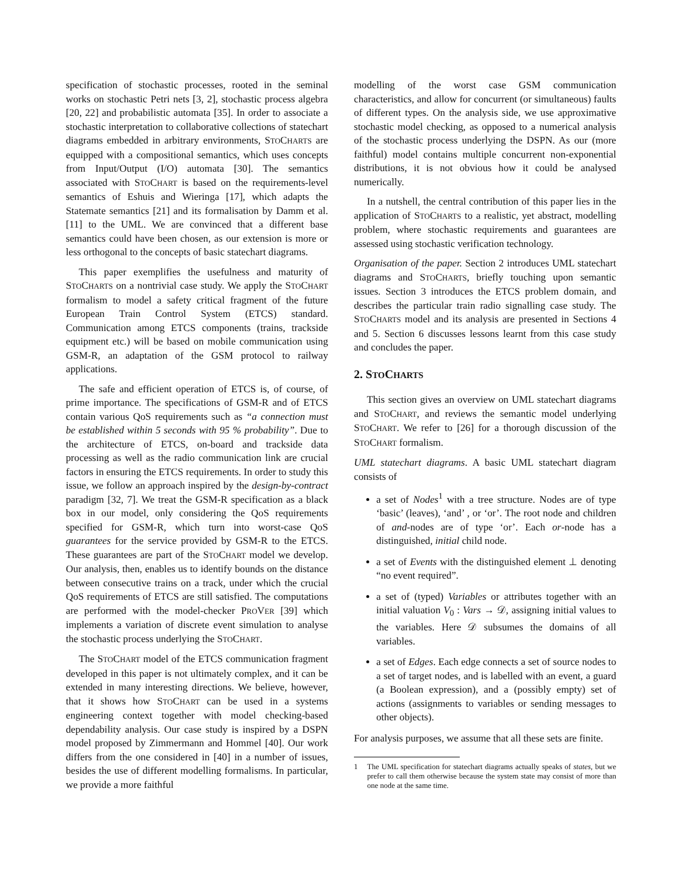specification of stochastic processes, rooted in the seminal works on stochastic Petri nets [3, 2], stochastic process algebra [20, 22] and probabilistic automata [35]. In order to associate a stochastic interpretation to collaborative collections of statechart diagrams embedded in arbitrary environments, STOCHARTS are equipped with a compositional semantics, which uses concepts from Input/Output (I/O) automata [30]. The semantics associated with STOCHART is based on the requirements-level semantics of Eshuis and Wieringa [17], which adapts the Statemate semantics [21] and its formalisation by Damm et al. [11] to the UML. We are convinced that a different base semantics could have been chosen, as our extension is more or less orthogonal to the concepts of basic statechart diagrams.
This paper exemplifies the usefulness and maturity of STOCHARTS on a nontrivial case study. We apply the STOCHART formalism to model a safety critical fragment of the future European Train Control System (ETCS) standard. Communication among ETCS components (trains, trackside equipment etc.) will be based on mobile communication using GSM-R, an adaptation of the GSM protocol to railway applications.
The safe and efficient operation of ETCS is, of course, of prime importance. The specifications of GSM-R and of ETCS contain various QoS requirements such as “a connection must be established within 5 seconds with 95 % probability”. Due to the architecture of ETCS, on-board and trackside data processing as well as the radio communication link are crucial factors in ensuring the ETCS requirements. In order to study this issue, we follow an approach inspired by the design-by-contract paradigm [32, 7]. We treat the GSM-R specification as a black box in our model, only considering the QoS requirements specified for GSM-R, which turn into worst-case QoS guarantees for the service provided by GSM-R to the ETCS. These guarantees are part of the STOCHART model we develop. Our analysis, then, enables us to identify bounds on the distance between consecutive trains on a track, under which the crucial QoS requirements of ETCS are still satisfied. The computations are performed with the model-checker PROVER [39] which implements a variation of discrete event simulation to analyse the stochastic process underlying the STOCHART.
The STOCHART model of the ETCS communication fragment developed in this paper is not ultimately complex, and it can be extended in many interesting directions. We believe, however, that it shows how STOCHART can be used in a systems engineering context together with model checking-based dependability analysis. Our case study is inspired by a DSPN model proposed by Zimmermann and Hommel [40]. Our work differs from the one considered in [40] in a number of issues, besides the use of different modelling formalisms. In particular, we provide a more faithful
modelling of the worst case GSM communication characteristics, and allow for concurrent (or simultaneous) faults of different types. On the analysis side, we use approximative stochastic model checking, as opposed to a numerical analysis of the stochastic process underlying the DSPN. As our (more faithful) model contains multiple concurrent non-exponential distributions, it is not obvious how it could be analysed numerically.
In a nutshell, the central contribution of this paper lies in the application of STOCHARTS to a realistic, yet abstract, modelling problem, where stochastic requirements and guarantees are assessed using stochastic verification technology.
Organisation of the paper. Section 2 introduces UML statechart diagrams and STOCHARTS, briefly touching upon semantic issues. Section 3 introduces the ETCS problem domain, and describes the particular train radio signalling case study. The STOCHARTS model and its analysis are presented in Sections 4 and 5. Section 6 discusses lessons learnt from this case study and concludes the paper.
2. STOCHARTS
This section gives an overview on UML statechart diagrams and STOCHART, and reviews the semantic model underlying STOCHART. We refer to [26] for a thorough discussion of the STOCHART formalism.
UML statechart diagrams. A basic UML statechart diagram consists of
a set of Nodes<sup>1</sup> with a tree structure. Nodes are of type ‘basic’ (leaves), ‘and’ , or ‘or’. The root node and children of and-nodes are of type ‘or’. Each or-node has a distinguished, initial child node.
a set of Events with the distinguished element ⊥ denoting “no event required”.
a set of (typed) Variables or attributes together with an initial valuation V<sub>0</sub> : Vars → 𝒟, assigning initial values to the variables. Here 𝒟 subsumes the domains of all variables.
a set of Edges. Each edge connects a set of source nodes to a set of target nodes, and is labelled with an event, a guard (a Boolean expression), and a (possibly empty) set of actions (assignments to variables or sending messages to other objects).
For analysis purposes, we assume that all these sets are finite.
1 The UML specification for statechart diagrams actually speaks of states, but we prefer to call them otherwise because the system state may consist of more than one node at the same time.